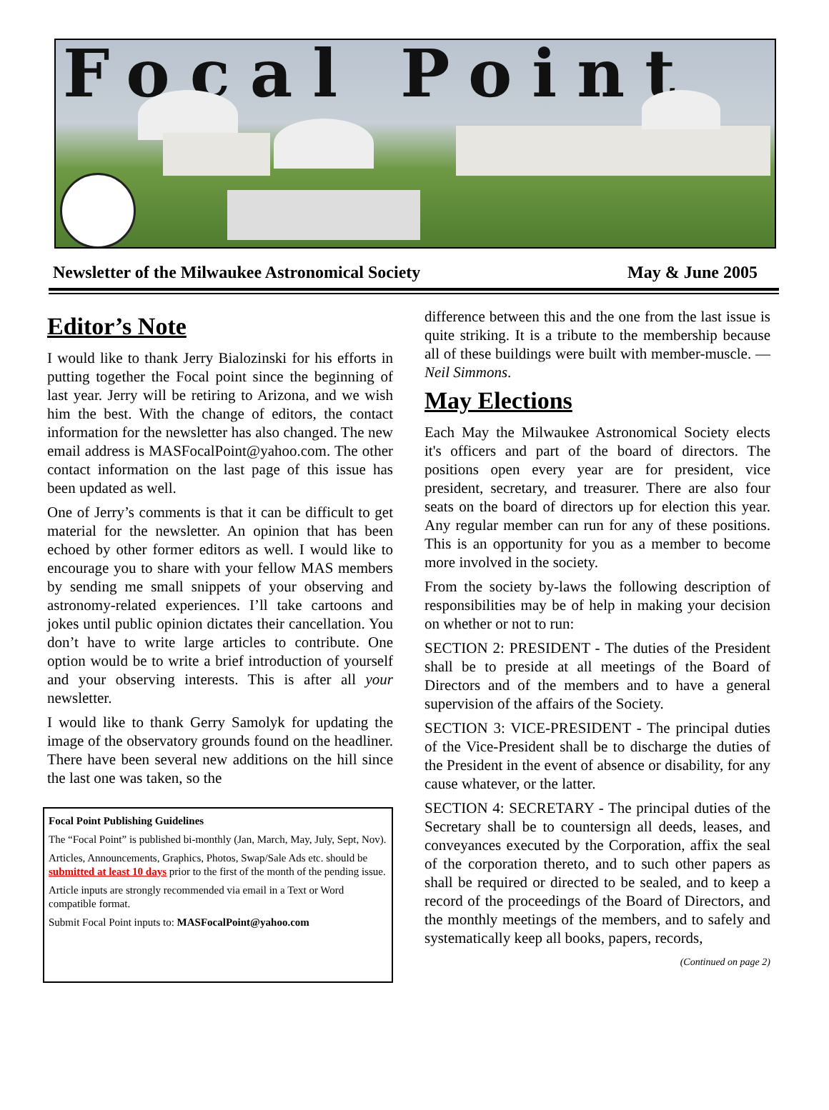Focal Point
Newsletter of the Milwaukee Astronomical Society May & June 2005
Editor’s Note
I would like to thank Jerry Bialozinski for his efforts in putting together the Focal point since the beginning of last year. Jerry will be retiring to Arizona, and we wish him the best. With the change of editors, the contact information for the newsletter has also changed. The new email address is MASFocalPoint@yahoo.com. The other contact information on the last page of this issue has been updated as well.
One of Jerry’s comments is that it can be difficult to get material for the newsletter. An opinion that has been echoed by other former editors as well. I would like to encourage you to share with your fellow MAS members by sending me small snippets of your observing and astronomy-related experiences. I’ll take cartoons and jokes until public opinion dictates their cancellation. You don’t have to write large articles to contribute. One option would be to write a brief introduction of yourself and your observing interests. This is after all your newsletter.
I would like to thank Gerry Samolyk for updating the image of the observatory grounds found on the headliner. There have been several new additions on the hill since the last one was taken, so the
Focal Point Publishing Guidelines
The “Focal Point” is published bi-monthly (Jan, March, May, July, Sept, Nov).
Articles, Announcements, Graphics, Photos, Swap/Sale Ads etc. should be submitted at least 10 days prior to the first of the month of the pending issue.
Article inputs are strongly recommended via email in a Text or Word compatible format.
Submit Focal Point inputs to: MASFocalPoint@yahoo.com
difference between this and the one from the last issue is quite striking. It is a tribute to the membership because all of these buildings were built with member-muscle. — Neil Simmons.
May Elections
Each May the Milwaukee Astronomical Society elects it's officers and part of the board of directors. The positions open every year are for president, vice president, secretary, and treasurer. There are also four seats on the board of directors up for election this year. Any regular member can run for any of these positions. This is an opportunity for you as a member to become more involved in the society.
From the society by-laws the following description of responsibilities may be of help in making your decision on whether or not to run:
SECTION 2: PRESIDENT - The duties of the President shall be to preside at all meetings of the Board of Directors and of the members and to have a general supervision of the affairs of the Society.
SECTION 3: VICE-PRESIDENT - The principal duties of the Vice-President shall be to discharge the duties of the President in the event of absence or disability, for any cause whatever, or the latter.
SECTION 4: SECRETARY - The principal duties of the Secretary shall be to countersign all deeds, leases, and conveyances executed by the Corporation, affix the seal of the corporation thereto, and to such other papers as shall be required or directed to be sealed, and to keep a record of the proceedings of the Board of Directors, and the monthly meetings of the members, and to safely and systematically keep all books, papers, records,
(Continued on page 2)